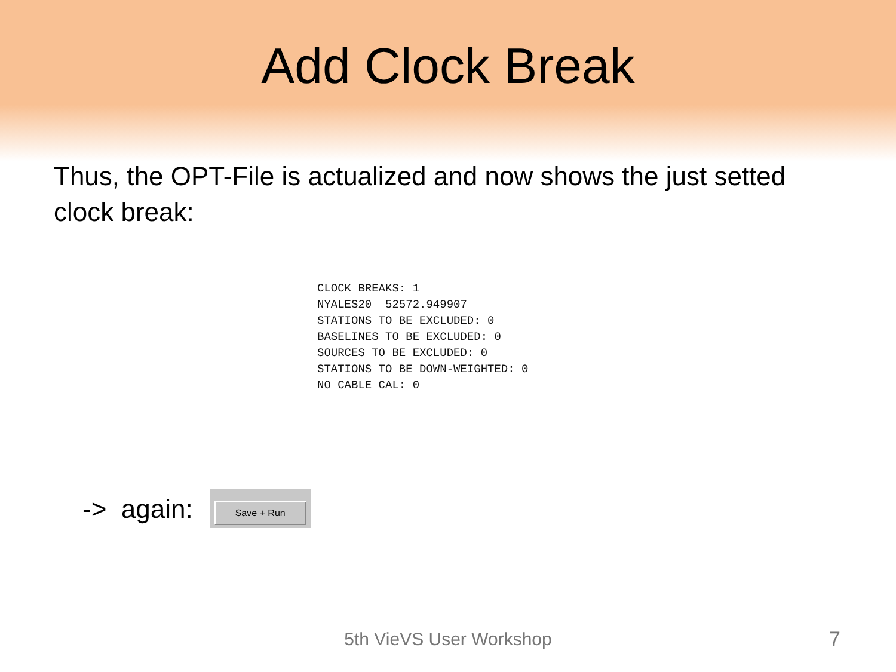Add Clock Break
Thus, the OPT-File is actualized and now shows the just setted clock break:
CLOCK BREAKS: 1
NYALES20  52572.949907
STATIONS TO BE EXCLUDED: 0
BASELINES TO BE EXCLUDED: 0
SOURCES TO BE EXCLUDED: 0
STATIONS TO BE DOWN-WEIGHTED: 0
NO CABLE CAL: 0
-> again:
Save + Run
5th VieVS User Workshop 7